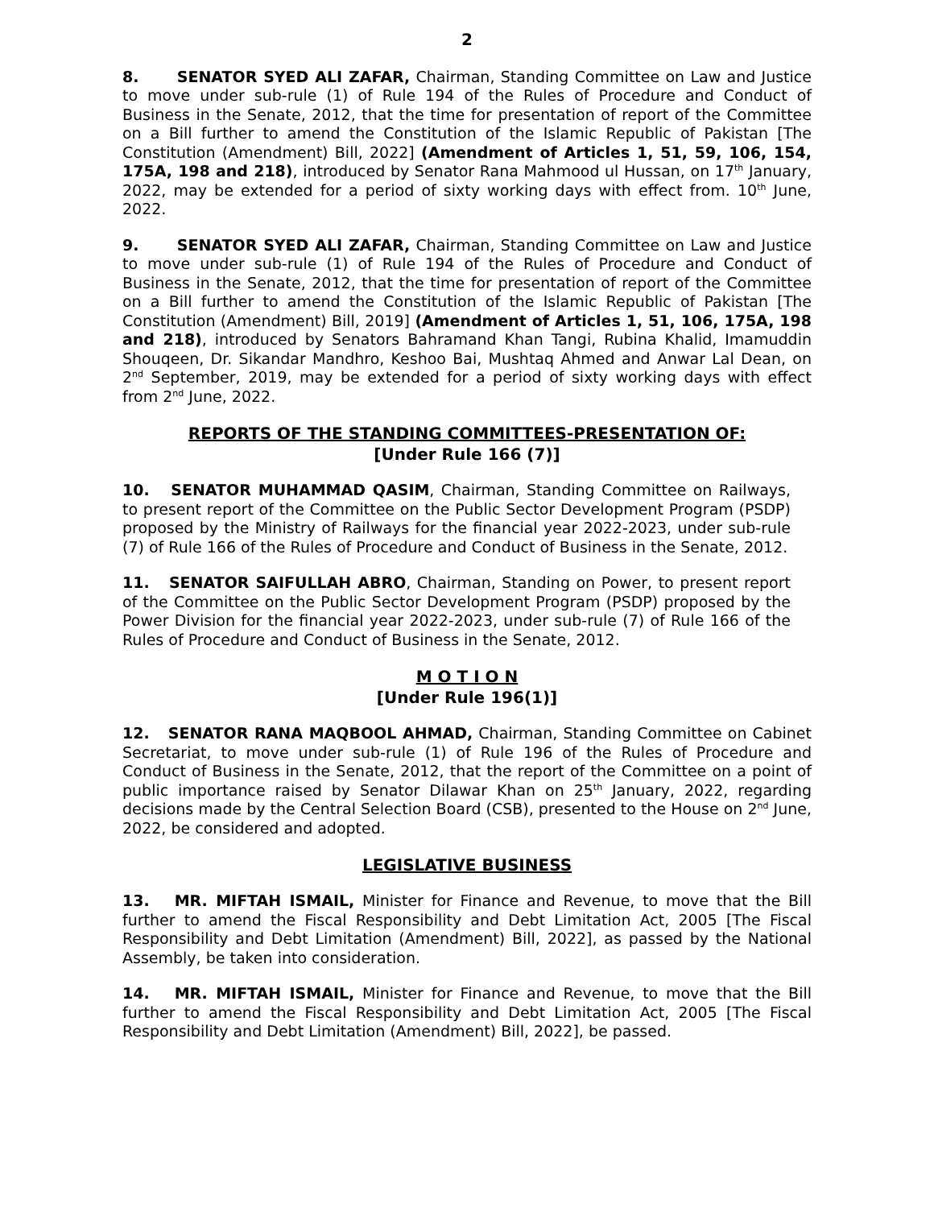2
8. SENATOR SYED ALI ZAFAR, Chairman, Standing Committee on Law and Justice to move under sub-rule (1) of Rule 194 of the Rules of Procedure and Conduct of Business in the Senate, 2012, that the time for presentation of report of the Committee on a Bill further to amend the Constitution of the Islamic Republic of Pakistan [The Constitution (Amendment) Bill, 2022] (Amendment of Articles 1, 51, 59, 106, 154, 175A, 198 and 218), introduced by Senator Rana Mahmood ul Hussan, on 17<sup>th</sup> January, 2022, may be extended for a period of sixty working days with effect from. 10<sup>th</sup> June, 2022.
9. SENATOR SYED ALI ZAFAR, Chairman, Standing Committee on Law and Justice to move under sub-rule (1) of Rule 194 of the Rules of Procedure and Conduct of Business in the Senate, 2012, that the time for presentation of report of the Committee on a Bill further to amend the Constitution of the Islamic Republic of Pakistan [The Constitution (Amendment) Bill, 2019] (Amendment of Articles 1, 51, 106, 175A, 198 and 218), introduced by Senators Bahramand Khan Tangi, Rubina Khalid, Imamuddin Shouqeen, Dr. Sikandar Mandhro, Keshoo Bai, Mushtaq Ahmed and Anwar Lal Dean, on 2<sup>nd</sup> September, 2019, may be extended for a period of sixty working days with effect from 2<sup>nd</sup> June, 2022.
REPORTS OF THE STANDING COMMITTEES-PRESENTATION OF:
[Under Rule 166 (7)]
10. SENATOR MUHAMMAD QASIM, Chairman, Standing Committee on Railways, to present report of the Committee on the Public Sector Development Program (PSDP) proposed by the Ministry of Railways for the financial year 2022-2023, under sub-rule (7) of Rule 166 of the Rules of Procedure and Conduct of Business in the Senate, 2012.
11. SENATOR SAIFULLAH ABRO, Chairman, Standing on Power, to present report of the Committee on the Public Sector Development Program (PSDP) proposed by the Power Division for the financial year 2022-2023, under sub-rule (7) of Rule 166 of the Rules of Procedure and Conduct of Business in the Senate, 2012.
M O T I O N
[Under Rule 196(1)]
12. SENATOR RANA MAQBOOL AHMAD, Chairman, Standing Committee on Cabinet Secretariat, to move under sub-rule (1) of Rule 196 of the Rules of Procedure and Conduct of Business in the Senate, 2012, that the report of the Committee on a point of public importance raised by Senator Dilawar Khan on 25<sup>th</sup> January, 2022, regarding decisions made by the Central Selection Board (CSB), presented to the House on 2<sup>nd</sup> June, 2022, be considered and adopted.
LEGISLATIVE BUSINESS
13. MR. MIFTAH ISMAIL, Minister for Finance and Revenue, to move that the Bill further to amend the Fiscal Responsibility and Debt Limitation Act, 2005 [The Fiscal Responsibility and Debt Limitation (Amendment) Bill, 2022], as passed by the National Assembly, be taken into consideration.
14. MR. MIFTAH ISMAIL, Minister for Finance and Revenue, to move that the Bill further to amend the Fiscal Responsibility and Debt Limitation Act, 2005 [The Fiscal Responsibility and Debt Limitation (Amendment) Bill, 2022], be passed.